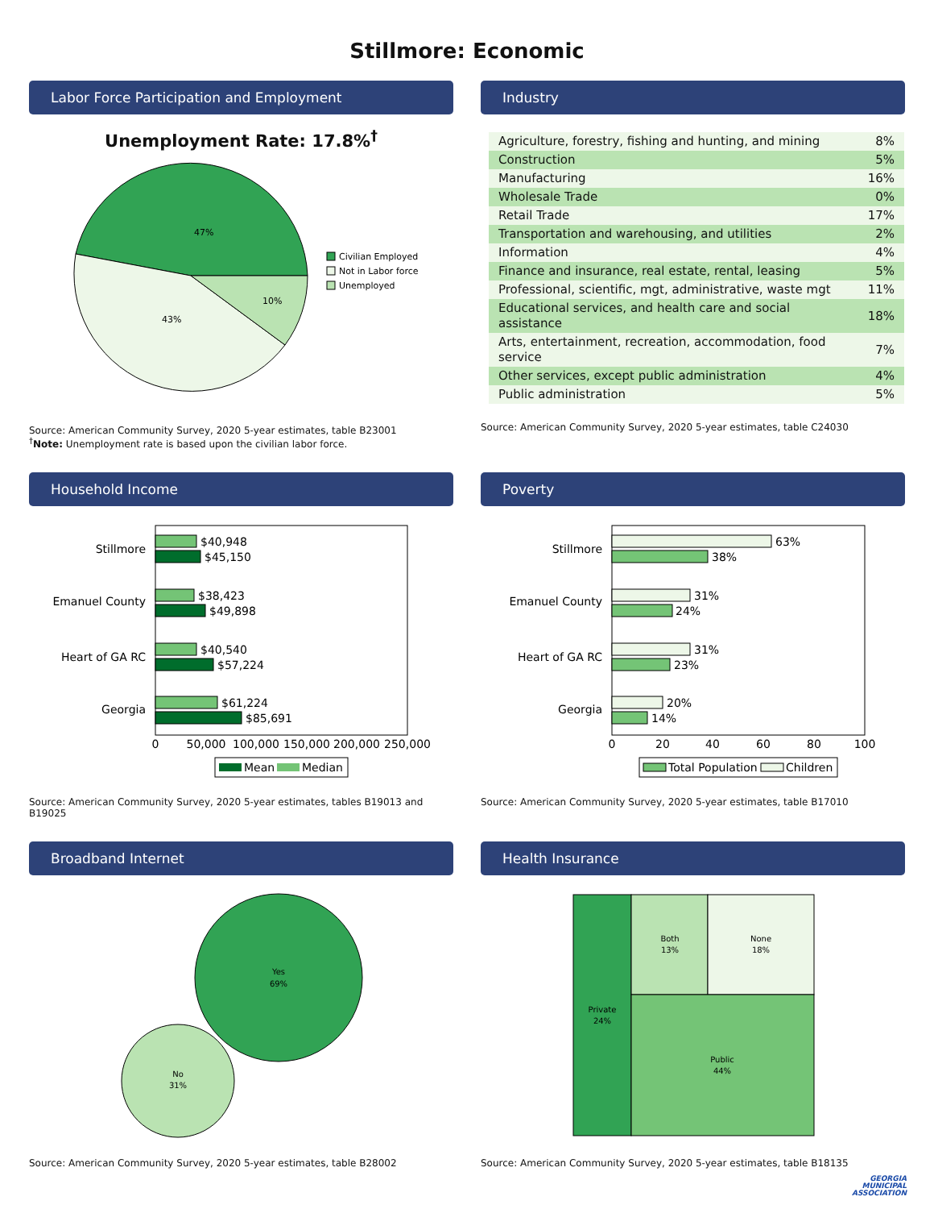Stillmore: Economic
Labor Force Participation and Employment
Unemployment Rate: 17.8%<sup>†</sup>
47%
43%
10%
Civilian Employed
Not in Labor force
Unemployed
Source: American Community Survey, 2020 5-year estimates, table B23001
<sup>†</sup> Note: Unemployment rate is based upon the civilian labor force.
Industry
| Agriculture, forestry, fishing and hunting, and mining | 8% |
| Construction | 5% |
| Manufacturing | 16% |
| Wholesale Trade | 0% |
| Retail Trade | 17% |
| Transportation and warehousing, and utilities | 2% |
| Information | 4% |
| Finance and insurance, real estate, rental, leasing | 5% |
| Professional, scientific, mgt, administrative, waste mgt | 11% |
| Educational services, and health care and social assistance | 18% |
| Arts, entertainment, recreation, accommodation, food service | 7% |
| Other services, except public administration | 4% |
| Public administration | 5% |
Source: American Community Survey, 2020 5-year estimates, table C24030
Household Income
Stillmore
Emanuel County
Heart of GA RC
Georgia
$40,948
$45,150
$38,423
$49,898
$40,540
$57,224
$61,224
$85,691
0
50,000
100,000
150,000
200,000
250,000
Mean
Median
Source: American Community Survey, 2020 5-year estimates, tables B19013 and B19025
Poverty
Stillmore
Emanuel County
Heart of GA RC
Georgia
63%
38%
31%
24%
31%
23%
20%
14%
0
20
40
60
80
100
Total Population
Children
Source: American Community Survey, 2020 5-year estimates, table B17010
Broadband Internet
Yes
69%
No
31%
Source: American Community Survey, 2020 5-year estimates, table B28002
Health Insurance
Private
24%
Both
13%
None
18%
Public
44%
Source: American Community Survey, 2020 5-year estimates, table B18135
GEORGIA
MUNICIPAL
ASSOCIATION